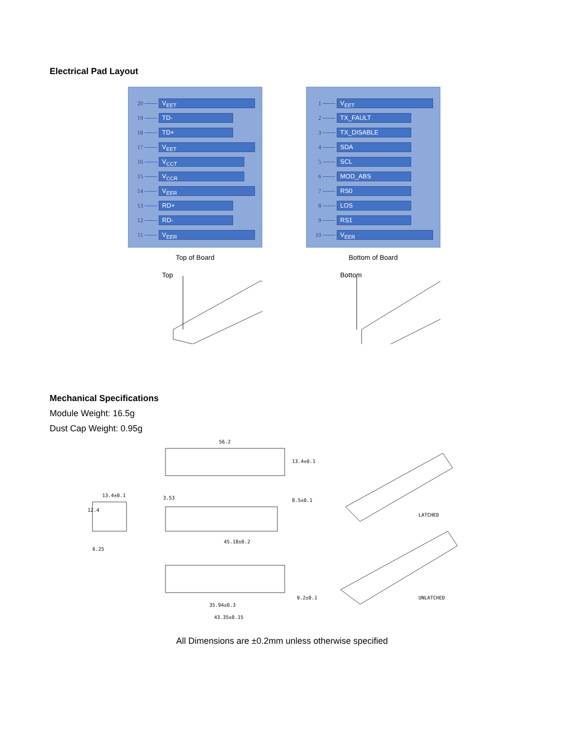Electrical Pad Layout
20 V<sub>EET</sub>
19 TD-
18 TD+
17 V<sub>EET</sub>
16 V<sub>CCT</sub>
15 V<sub>CCR</sub>
14 V<sub>EER</sub>
13 RD+
12 RD-
11 V<sub>EER</sub>
Top of Board
Top
1 V<sub>EET</sub>
2 TX_FAULT
3 TX_DISABLE
4 SDA
5 SCL
6 MOD_ABS
7 RS0
8 LOS
9 RS1
10 V<sub>EER</sub>
Bottom of Board
Bottom
Mechanical Specifications
Module Weight: 16.5g
Dust Cap Weight: 0.95g
56.2
13.4±0.1
13.4±0.1
12.4
6.25
3.53
8.5±0.1
45.18±0.2
35.94±0.3
43.35±0.15
9.2±0.1
LATCHED
UNLATCHED
All Dimensions are ±0.2mm unless otherwise specified